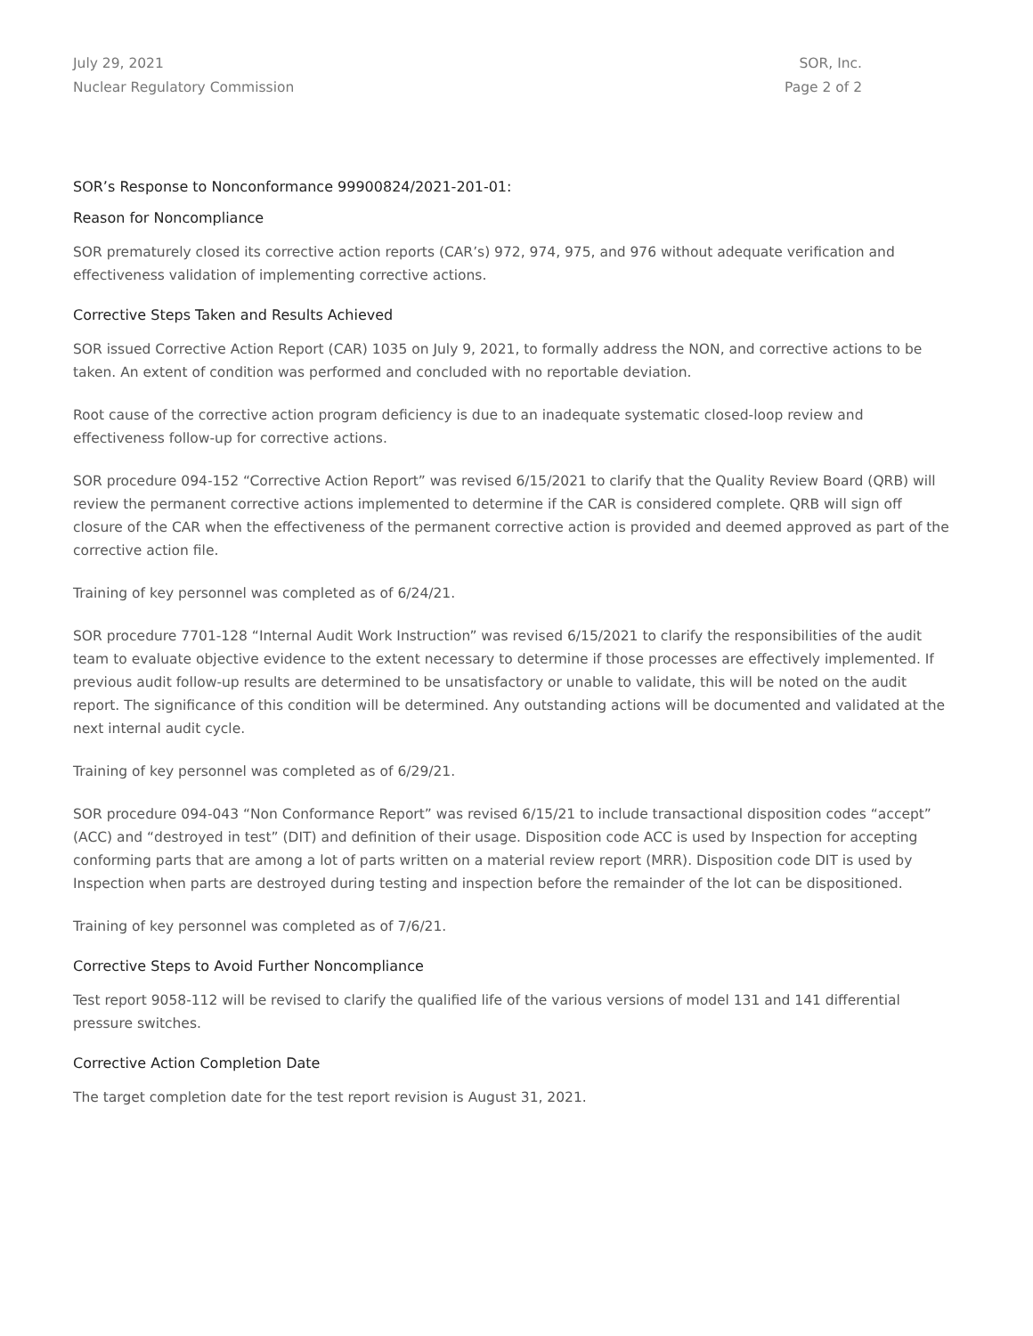July 29, 2021
Nuclear Regulatory Commission
SOR, Inc.
Page 2 of 2
SOR’s Response to Nonconformance 99900824/2021-201-01:
Reason for Noncompliance
SOR prematurely closed its corrective action reports (CAR’s) 972, 974, 975, and 976 without adequate verification and effectiveness validation of implementing corrective actions.
Corrective Steps Taken and Results Achieved
SOR issued Corrective Action Report (CAR) 1035 on July 9, 2021, to formally address the NON, and corrective actions to be taken. An extent of condition was performed and concluded with no reportable deviation.
Root cause of the corrective action program deficiency is due to an inadequate systematic closed-loop review and effectiveness follow-up for corrective actions.
SOR procedure 094-152 “Corrective Action Report” was revised 6/15/2021 to clarify that the Quality Review Board (QRB) will review the permanent corrective actions implemented to determine if the CAR is considered complete. QRB will sign off closure of the CAR when the effectiveness of the permanent corrective action is provided and deemed approved as part of the corrective action file.
Training of key personnel was completed as of 6/24/21.
SOR procedure 7701-128 “Internal Audit Work Instruction” was revised 6/15/2021 to clarify the responsibilities of the audit team to evaluate objective evidence to the extent necessary to determine if those processes are effectively implemented. If previous audit follow-up results are determined to be unsatisfactory or unable to validate, this will be noted on the audit report. The significance of this condition will be determined. Any outstanding actions will be documented and validated at the next internal audit cycle.
Training of key personnel was completed as of 6/29/21.
SOR procedure 094-043 “Non Conformance Report” was revised 6/15/21 to include transactional disposition codes “accept” (ACC) and “destroyed in test” (DIT) and definition of their usage. Disposition code ACC is used by Inspection for accepting conforming parts that are among a lot of parts written on a material review report (MRR). Disposition code DIT is used by Inspection when parts are destroyed during testing and inspection before the remainder of the lot can be dispositioned.
Training of key personnel was completed as of 7/6/21.
Corrective Steps to Avoid Further Noncompliance
Test report 9058-112 will be revised to clarify the qualified life of the various versions of model 131 and 141 differential pressure switches.
Corrective Action Completion Date
The target completion date for the test report revision is August 31, 2021.